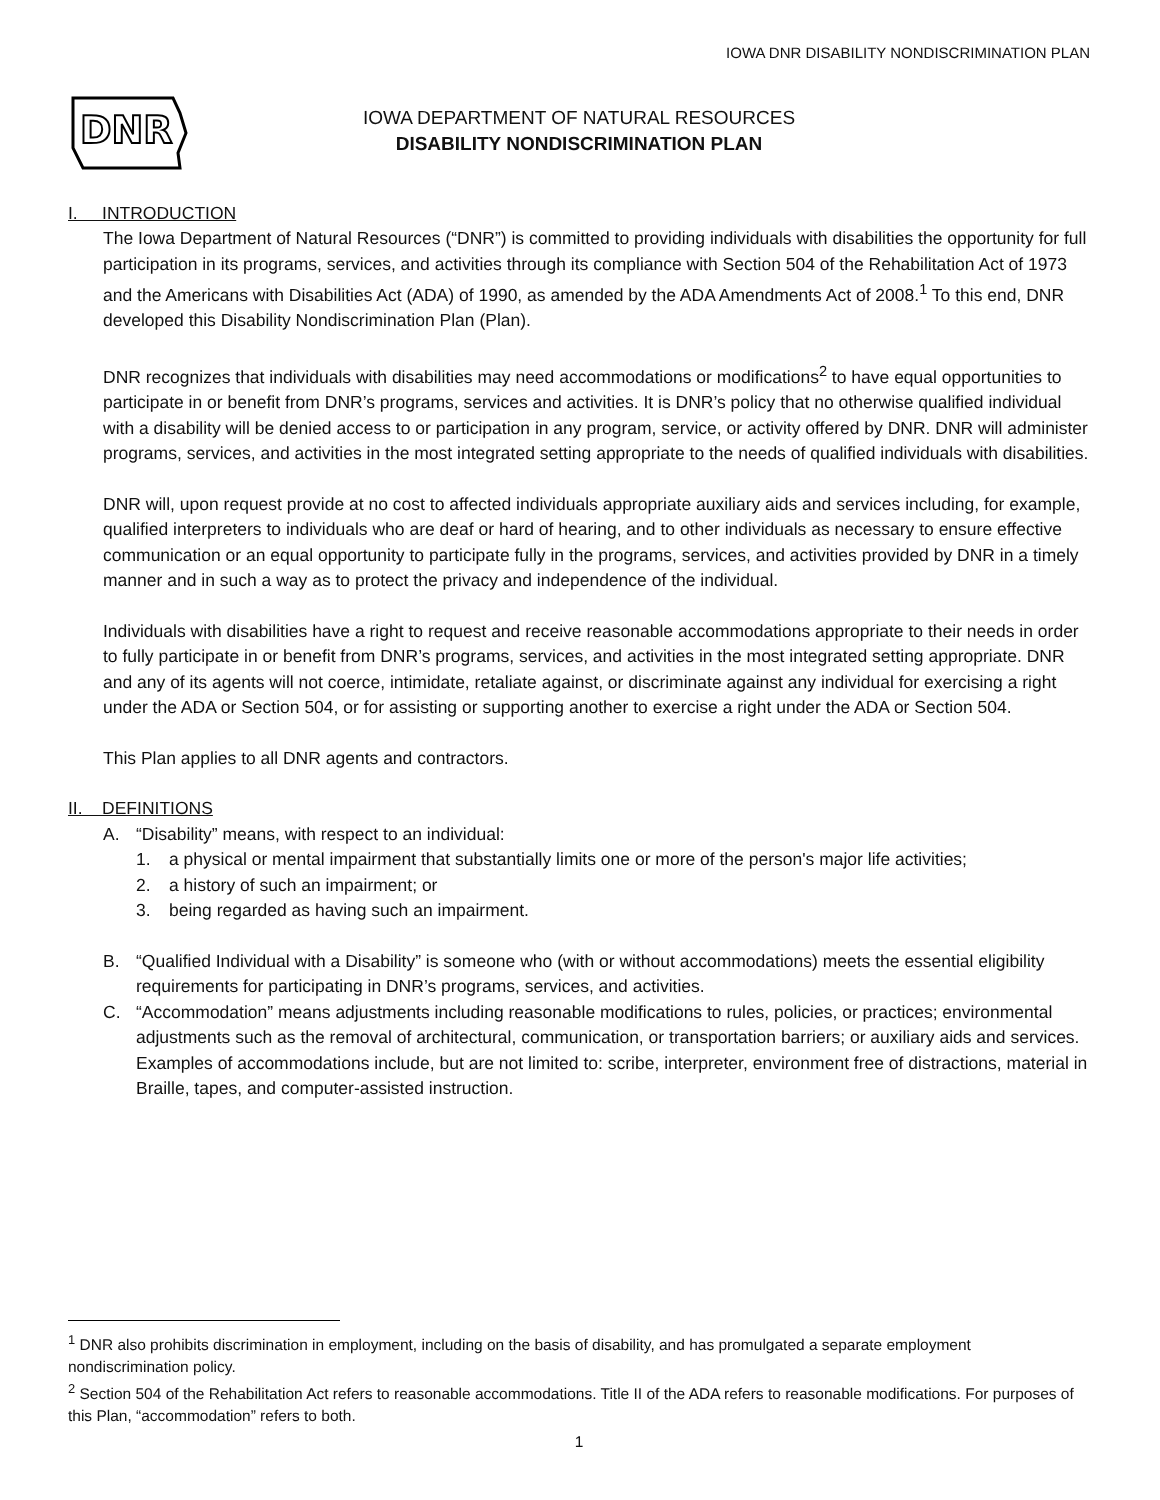IOWA DNR DISABILITY NONDISCRIMINATION PLAN
DNR
IOWA DEPARTMENT OF NATURAL RESOURCES
DISABILITY NONDISCRIMINATION PLAN
I. INTRODUCTION
The Iowa Department of Natural Resources (“DNR”) is committed to providing individuals with disabilities the opportunity for full participation in its programs, services, and activities through its compliance with Section 504 of the Rehabilitation Act of 1973 and the Americans with Disabilities Act (ADA) of 1990, as amended by the ADA Amendments Act of 2008.<sup>1</sup> To this end, DNR developed this Disability Nondiscrimination Plan (Plan).
DNR recognizes that individuals with disabilities may need accommodations or modifications<sup>2</sup> to have equal opportunities to participate in or benefit from DNR’s programs, services and activities. It is DNR’s policy that no otherwise qualified individual with a disability will be denied access to or participation in any program, service, or activity offered by DNR. DNR will administer programs, services, and activities in the most integrated setting appropriate to the needs of qualified individuals with disabilities.
DNR will, upon request provide at no cost to affected individuals appropriate auxiliary aids and services including, for example, qualified interpreters to individuals who are deaf or hard of hearing, and to other individuals as necessary to ensure effective communication or an equal opportunity to participate fully in the programs, services, and activities provided by DNR in a timely manner and in such a way as to protect the privacy and independence of the individual.
Individuals with disabilities have a right to request and receive reasonable accommodations appropriate to their needs in order to fully participate in or benefit from DNR’s programs, services, and activities in the most integrated setting appropriate. DNR and any of its agents will not coerce, intimidate, retaliate against, or discriminate against any individual for exercising a right under the ADA or Section 504, or for assisting or supporting another to exercise a right under the ADA or Section 504.
This Plan applies to all DNR agents and contractors.
II. DEFINITIONS
A. “Disability” means, with respect to an individual:
1. a physical or mental impairment that substantially limits one or more of the person's major life activities;
2. a history of such an impairment; or
3. being regarded as having such an impairment.
B. “Qualified Individual with a Disability” is someone who (with or without accommodations) meets the essential eligibility requirements for participating in DNR’s programs, services, and activities.
C. “Accommodation” means adjustments including reasonable modifications to rules, policies, or practices; environmental adjustments such as the removal of architectural, communication, or transportation barriers; or auxiliary aids and services. Examples of accommodations include, but are not limited to: scribe, interpreter, environment free of distractions, material in Braille, tapes, and computer-assisted instruction.
<sup>1</sup> DNR also prohibits discrimination in employment, including on the basis of disability, and has promulgated a separate employment nondiscrimination policy.
<sup>2</sup> Section 504 of the Rehabilitation Act refers to reasonable accommodations. Title II of the ADA refers to reasonable modifications. For purposes of this Plan, “accommodation” refers to both.
1